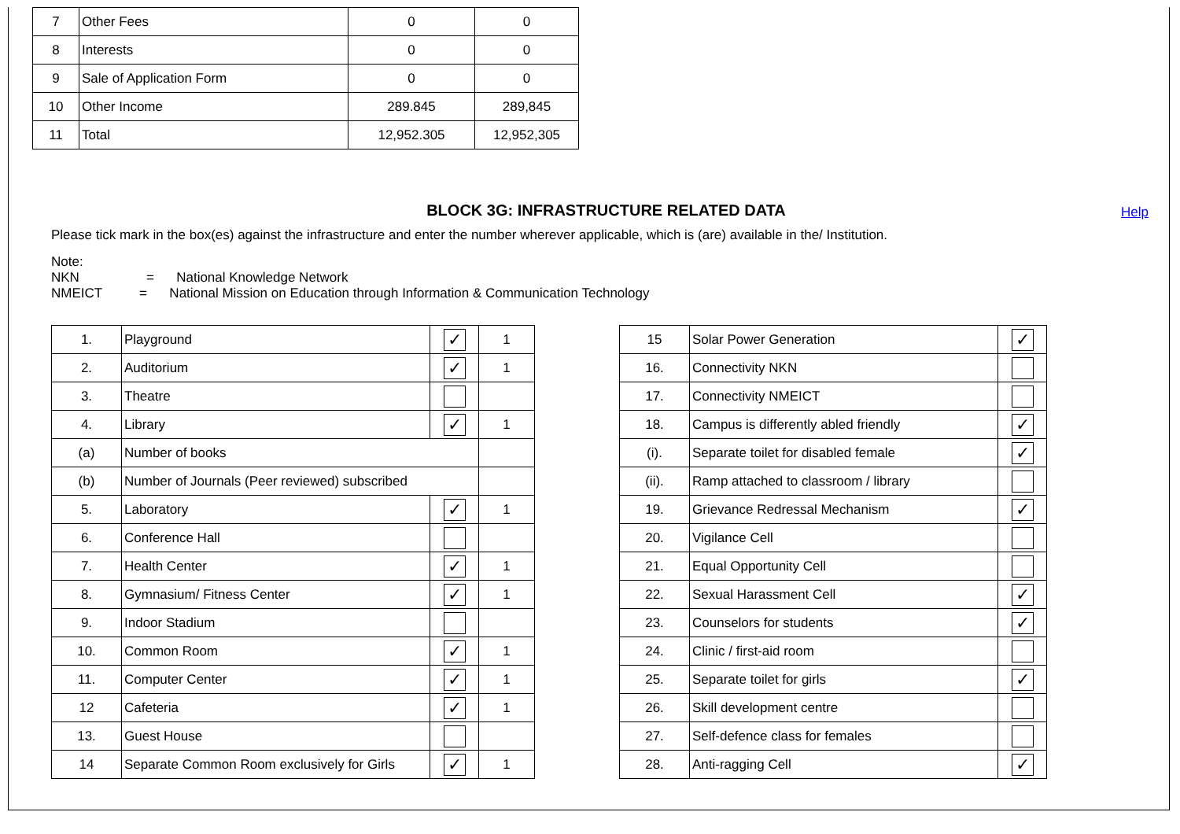| 7 | Other Fees | 0 | 0 |
| 8 | Interests | 0 | 0 |
| 9 | Sale of Application Form | 0 | 0 |
| 10 | Other Income | 289.845 | 289,845 |
| 11 | Total | 12,952.305 | 12,952,305 |
BLOCK 3G: INFRASTRUCTURE RELATED DATA Help
Please tick mark in the box(es) against the infrastructure and enter the number wherever applicable, which is (are) available in the/ Institution.
Note:
NKN = National Knowledge Network
NMEICT = National Mission on Education through Information & Communication Technology
| 1. | Playground | ✓ | 1 |
| 2. | Auditorium | ✓ | 1 |
| 3. | Theatre | | |
| 4. | Library | ✓ | 1 |
| (a) | Number of books | | |
| (b) | Number of Journals (Peer reviewed) subscribed | | |
| 5. | Laboratory | ✓ | 1 |
| 6. | Conference Hall | | |
| 7. | Health Center | ✓ | 1 |
| 8. | Gymnasium/ Fitness Center | ✓ | 1 |
| 9. | Indoor Stadium | | |
| 10. | Common Room | ✓ | 1 |
| 11. | Computer Center | ✓ | 1 |
| 12 | Cafeteria | ✓ | 1 |
| 13. | Guest House | | |
| 14 | Separate Common Room exclusively for Girls | ✓ | 1 |
| 15 | Solar Power Generation | ✓ |
| 16. | Connectivity NKN | |
| 17. | Connectivity NMEICT | |
| 18. | Campus is differently abled friendly | ✓ |
| (i). | Separate toilet for disabled female | ✓ |
| (ii). | Ramp attached to classroom / library | |
| 19. | Grievance Redressal Mechanism | ✓ |
| 20. | Vigilance Cell | |
| 21. | Equal Opportunity Cell | |
| 22. | Sexual Harassment Cell | ✓ |
| 23. | Counselors for students | ✓ |
| 24. | Clinic / first-aid room | |
| 25. | Separate toilet for girls | ✓ |
| 26. | Skill development centre | |
| 27. | Self-defence class for females | |
| 28. | Anti-ragging Cell | ✓ |